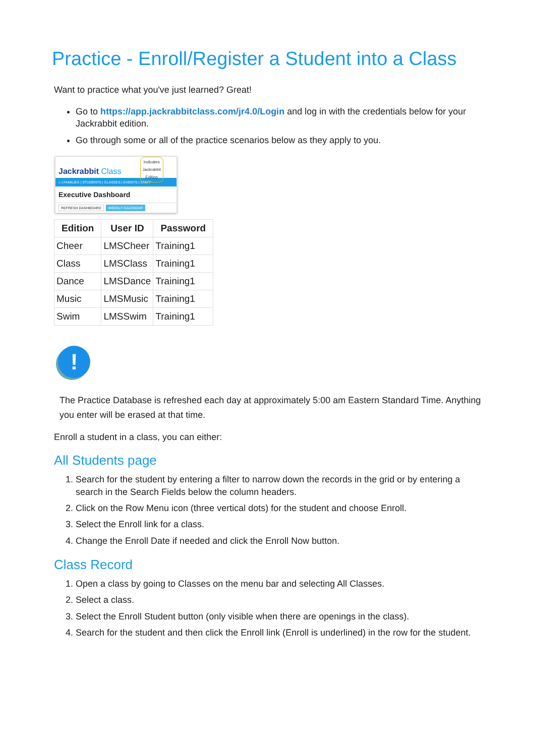Practice - Enroll/Register a Student into a Class
Want to practice what you've just learned? Great!
Go to https://app.jackrabbitclass.com/jr4.0/Login and log in with the credentials below for your Jackrabbit edition.
Go through some or all of the practice scenarios below as they apply to you.
Jackrabbit Class
Indicates
Jackrabbit
Edition
⌂ | FAMILIES | STUDENTS | CLASSES | EVENTS | STAFF
Executive Dashboard
REFRESH DASHBOARD WEEKLY CALENDAR
| Edition | User ID | Password |
| --- | --- | --- |
| Cheer | LMSCheer | Training1 |
| Class | LMSClass | Training1 |
| Dance | LMSDance | Training1 |
| Music | LMSMusic | Training1 |
| Swim | LMSSwim | Training1 |
!
The Practice Database is refreshed each day at approximately 5:00 am Eastern Standard Time. Anything you enter will be erased at that time.
Enroll a student in a class, you can either:
All Students page
1. Search for the student by entering a filter to narrow down the records in the grid or by entering a search in the Search Fields below the column headers.
2. Click on the Row Menu icon (three vertical dots) for the student and choose Enroll.
3. Select the Enroll link for a class.
4. Change the Enroll Date if needed and click the Enroll Now button.
Class Record
1. Open a class by going to Classes on the menu bar and selecting All Classes.
2. Select a class.
3. Select the Enroll Student button (only visible when there are openings in the class).
4. Search for the student and then click the Enroll link (Enroll is underlined) in the row for the student.